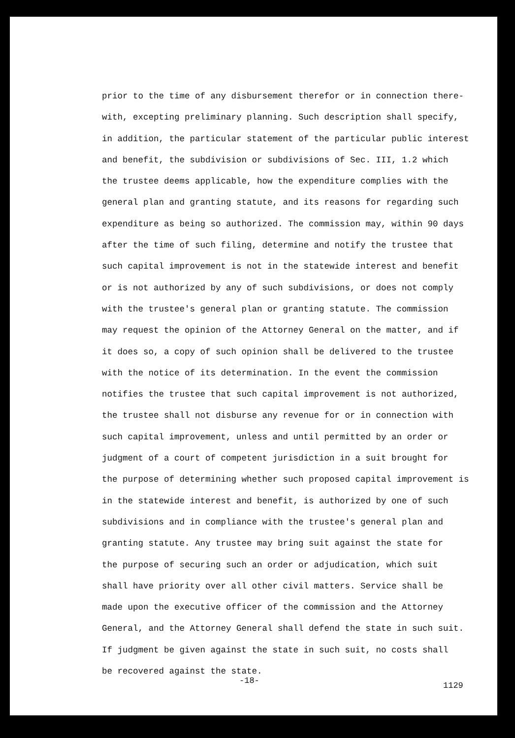prior to the time of any disbursement therefor or in connection there-
with, excepting preliminary planning. Such description shall specify,
in addition, the particular statement of the particular public interest
and benefit, the subdivision or subdivisions of Sec. III, 1.2 which
the trustee deems applicable, how the expenditure complies with the
general plan and granting statute, and its reasons for regarding such
expenditure as being so authorized. The commission may, within 90 days
after the time of such filing, determine and notify the trustee that
such capital improvement is not in the statewide interest and benefit
or is not authorized by any of such subdivisions, or does not comply
with the trustee's general plan or granting statute. The commission
may request the opinion of the Attorney General on the matter, and if
it does so, a copy of such opinion shall be delivered to the trustee
with the notice of its determination. In the event the commission
notifies the trustee that such capital improvement is not authorized,
the trustee shall not disburse any revenue for or in connection with
such capital improvement, unless and until permitted by an order or
judgment of a court of competent jurisdiction in a suit brought for
the purpose of determining whether such proposed capital improvement is
in the statewide interest and benefit, is authorized by one of such
subdivisions and in compliance with the trustee's general plan and
granting statute. Any trustee may bring suit against the state for
the purpose of securing such an order or adjudication, which suit
shall have priority over all other civil matters. Service shall be
made upon the executive officer of the commission and the Attorney
General, and the Attorney General shall defend the state in such suit.
If judgment be given against the state in such suit, no costs shall
be recovered against the state.
-18- 1129